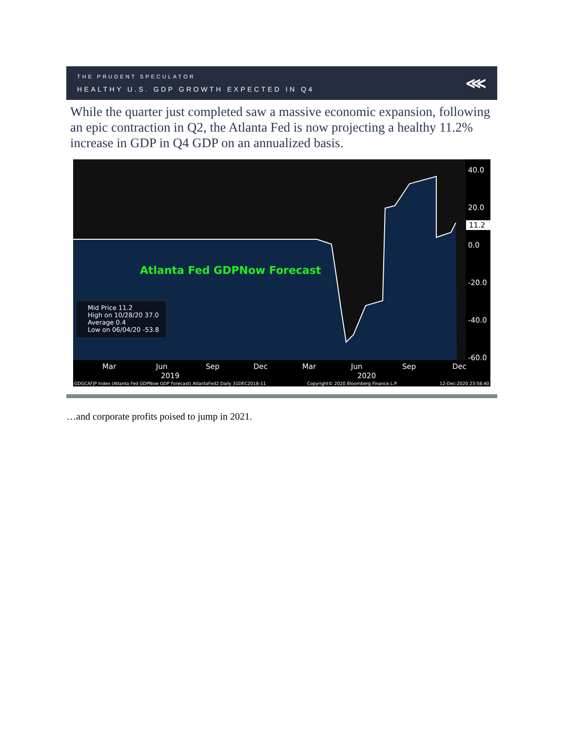THE PRUDENT SPECULATOR
HEALTHY U.S. GDP GROWTH EXPECTED IN Q4
⋘
While the quarter just completed saw a massive economic expansion, following an epic contraction in Q2, the Atlanta Fed is now projecting a healthy 11.2% increase in GDP in Q4 GDP on an annualized basis.
40.0
20.0
0.0
-20.0
-40.0
-60.0
11.2
Mar
Jun
Sep
Dec
Mar
Jun
Sep
Dec
2019
2020
Atlanta Fed GDPNow Forecast
Mid Price 11.2
High on 10/28/20 37.0
Average 0.4
Low on 06/04/20 -53.8
GDGCAFJP Index (Atlanta Fed GDPNow GDP Forecast) AtlantaFed2 Daily 31DEC2018-11
Copyright© 2020 Bloomberg Finance L.P.
12-Dec-2020 23:58:40
…and corporate profits poised to jump in 2021.